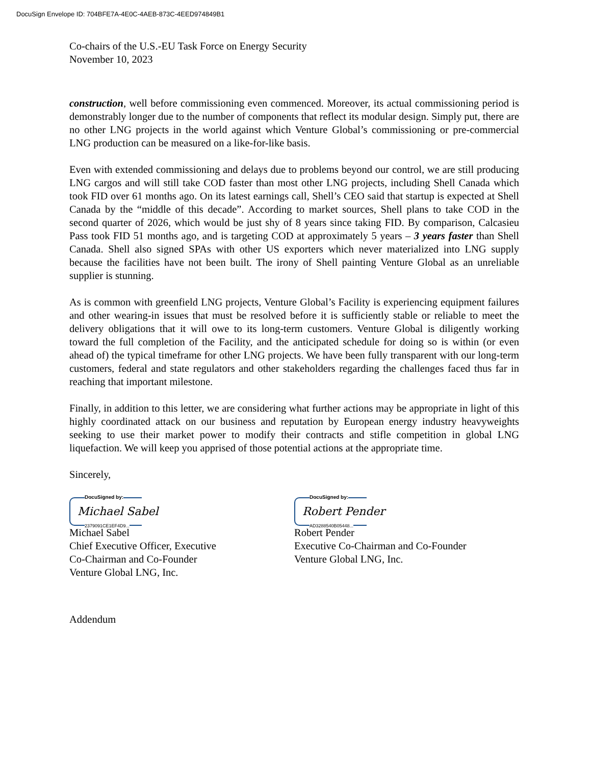DocuSign Envelope ID: 704BFE7A-4E0C-4AEB-873C-4EED974849B1
Co-chairs of the U.S.-EU Task Force on Energy Security
November 10, 2023
construction, well before commissioning even commenced. Moreover, its actual commissioning period is demonstrably longer due to the number of components that reflect its modular design. Simply put, there are no other LNG projects in the world against which Venture Global’s commissioning or pre-commercial LNG production can be measured on a like-for-like basis.
Even with extended commissioning and delays due to problems beyond our control, we are still producing LNG cargos and will still take COD faster than most other LNG projects, including Shell Canada which took FID over 61 months ago. On its latest earnings call, Shell’s CEO said that startup is expected at Shell Canada by the “middle of this decade”. According to market sources, Shell plans to take COD in the second quarter of 2026, which would be just shy of 8 years since taking FID. By comparison, Calcasieu Pass took FID 51 months ago, and is targeting COD at approximately 5 years – 3 years faster than Shell Canada. Shell also signed SPAs with other US exporters which never materialized into LNG supply because the facilities have not been built. The irony of Shell painting Venture Global as an unreliable supplier is stunning.
As is common with greenfield LNG projects, Venture Global’s Facility is experiencing equipment failures and other wearing-in issues that must be resolved before it is sufficiently stable or reliable to meet the delivery obligations that it will owe to its long-term customers. Venture Global is diligently working toward the full completion of the Facility, and the anticipated schedule for doing so is within (or even ahead of) the typical timeframe for other LNG projects. We have been fully transparent with our long-term customers, federal and state regulators and other stakeholders regarding the challenges faced thus far in reaching that important milestone.
Finally, in addition to this letter, we are considering what further actions may be appropriate in light of this highly coordinated attack on our business and reputation by European energy industry heavyweights seeking to use their market power to modify their contracts and stifle competition in global LNG liquefaction. We will keep you apprised of those potential actions at the appropriate time.
Sincerely,
DocuSigned by:
Michael Sabel
2379091CE1EF4D9...
Michael Sabel
Chief Executive Officer, Executive
Co-Chairman and Co-Founder
Venture Global LNG, Inc.
DocuSigned by:
Robert Pender
AD3288540B05448...
Robert Pender
Executive Co-Chairman and Co-Founder
Venture Global LNG, Inc.
Addendum